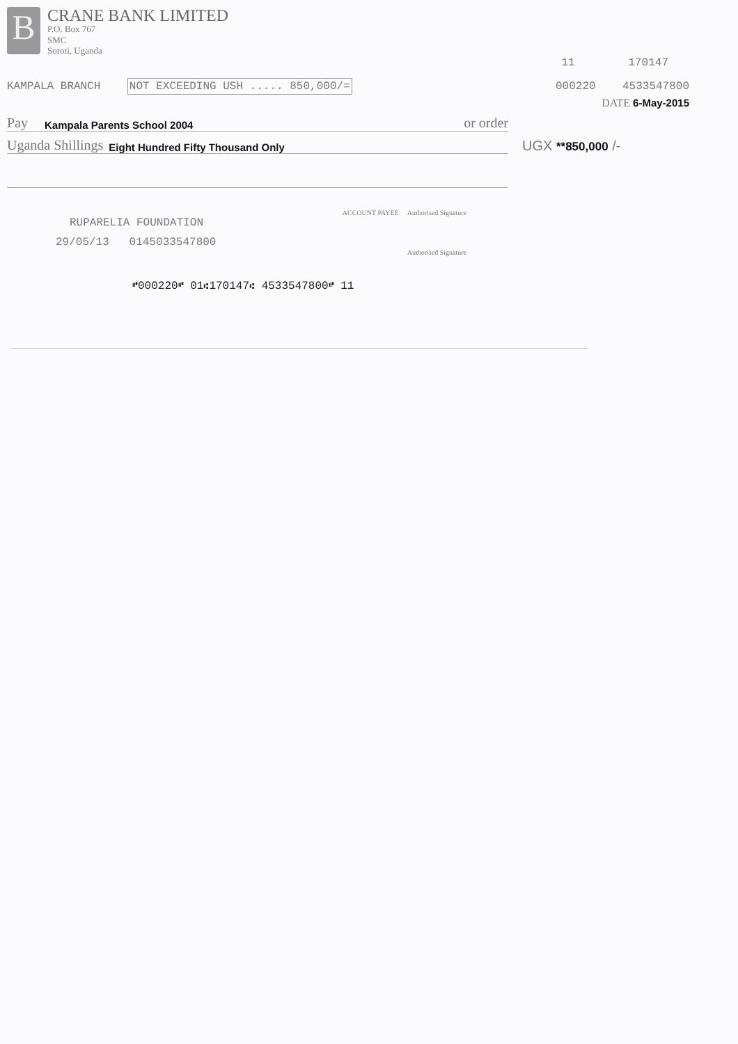B
CRANE BANK LIMITED
P.O. Box 767
SMC
Soroti, Uganda
11 170147
KAMPALA BRANCH NOT EXCEEDING USH ..... 850,000/=
000220 4533547800
DATE 6-May-2015
Pay Kampala Parents School 2004 or order
Uganda Shillings Eight Hundred Fifty Thousand Only
UGX **850,000 /-
ACCOUNT PAYEE Authorised Signature
RUPARELIA FOUNDATION
29/05/13 0145033547800
Authorised Signature
⑈000220⑈ 01⑆170147⑆ 4533547800⑈ 11